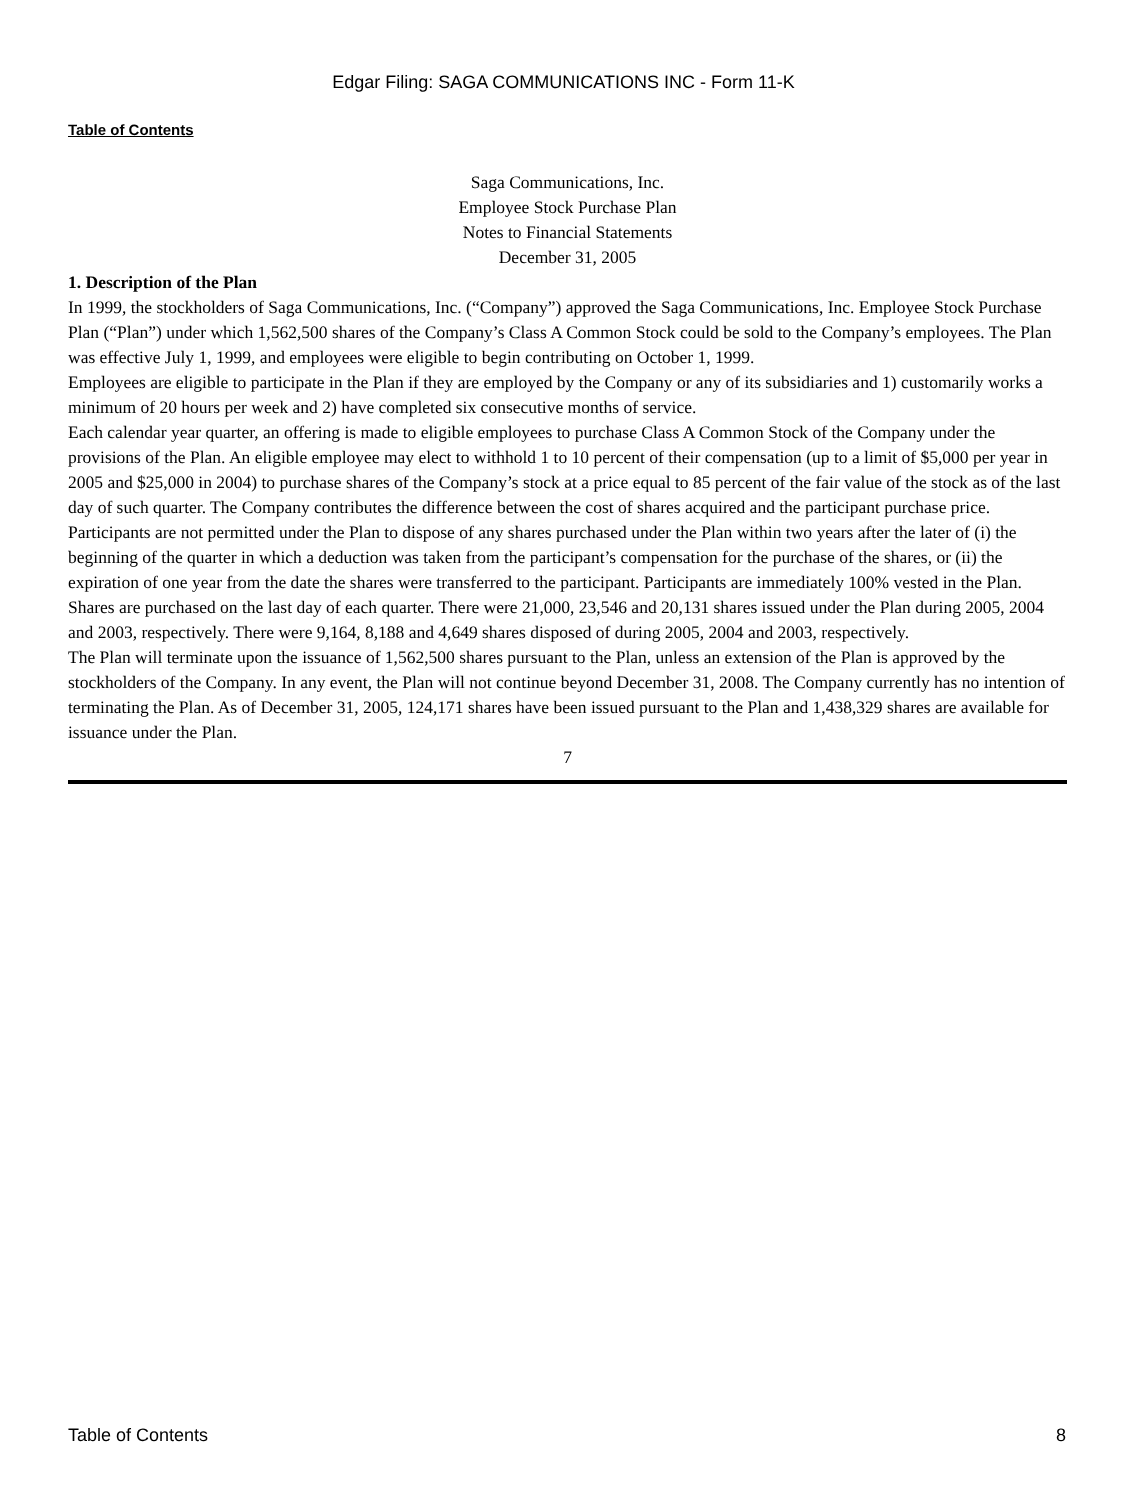Edgar Filing: SAGA COMMUNICATIONS INC - Form 11-K
Table of Contents
Saga Communications, Inc.
Employee Stock Purchase Plan
Notes to Financial Statements
December 31, 2005
1. Description of the Plan
In 1999, the stockholders of Saga Communications, Inc. (“Company”) approved the Saga Communications, Inc. Employee Stock Purchase Plan (“Plan”) under which 1,562,500 shares of the Company’s Class A Common Stock could be sold to the Company’s employees. The Plan was effective July 1, 1999, and employees were eligible to begin contributing on October 1, 1999.
Employees are eligible to participate in the Plan if they are employed by the Company or any of its subsidiaries and 1) customarily works a minimum of 20 hours per week and 2) have completed six consecutive months of service.
Each calendar year quarter, an offering is made to eligible employees to purchase Class A Common Stock of the Company under the provisions of the Plan. An eligible employee may elect to withhold 1 to 10 percent of their compensation (up to a limit of $5,000 per year in 2005 and $25,000 in 2004) to purchase shares of the Company’s stock at a price equal to 85 percent of the fair value of the stock as of the last day of such quarter. The Company contributes the difference between the cost of shares acquired and the participant purchase price.
Participants are not permitted under the Plan to dispose of any shares purchased under the Plan within two years after the later of (i) the beginning of the quarter in which a deduction was taken from the participant’s compensation for the purchase of the shares, or (ii) the expiration of one year from the date the shares were transferred to the participant. Participants are immediately 100% vested in the Plan.
Shares are purchased on the last day of each quarter. There were 21,000, 23,546 and 20,131 shares issued under the Plan during 2005, 2004 and 2003, respectively. There were 9,164, 8,188 and 4,649 shares disposed of during 2005, 2004 and 2003, respectively.
The Plan will terminate upon the issuance of 1,562,500 shares pursuant to the Plan, unless an extension of the Plan is approved by the stockholders of the Company. In any event, the Plan will not continue beyond December 31, 2008. The Company currently has no intention of terminating the Plan. As of December 31, 2005, 124,171 shares have been issued pursuant to the Plan and 1,438,329 shares are available for issuance under the Plan.
7
Table of Contents 8